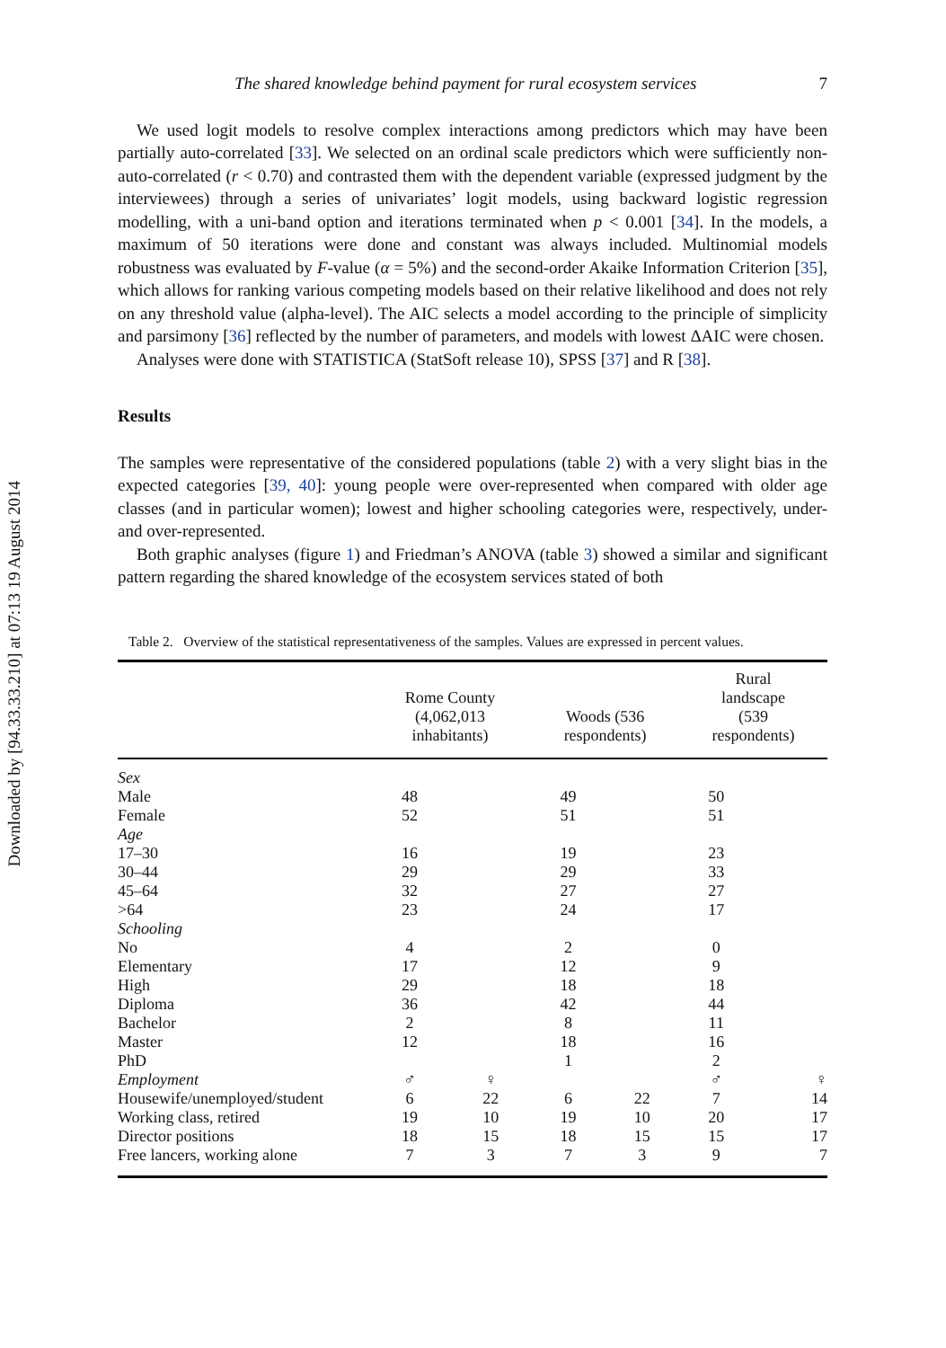Downloaded by [94.33.33.210] at 07:13 19 August 2014
The shared knowledge behind payment for rural ecosystem services 7
We used logit models to resolve complex interactions among predictors which may have been partially auto-correlated [33]. We selected on an ordinal scale predictors which were sufficiently non-auto-correlated (r < 0.70) and contrasted them with the dependent variable (expressed judgment by the interviewees) through a series of univariates’ logit models, using backward logistic regression modelling, with a uni-band option and iterations terminated when p < 0.001 [34]. In the models, a maximum of 50 iterations were done and constant was always included. Multinomial models robustness was evaluated by F-value (α = 5%) and the second-order Akaike Information Criterion [35], which allows for ranking various competing models based on their relative likelihood and does not rely on any threshold value (alpha-level). The AIC selects a model according to the principle of simplicity and parsimony [36] reflected by the number of parameters, and models with lowest ΔAIC were chosen.
Analyses were done with STATISTICA (StatSoft release 10), SPSS [37] and R [38].
Results
The samples were representative of the considered populations (table 2) with a very slight bias in the expected categories [39, 40]: young people were over-represented when compared with older age classes (and in particular women); lowest and higher schooling categories were, respectively, under- and over-represented.
Both graphic analyses (figure 1) and Friedman’s ANOVA (table 3) showed a similar and significant pattern regarding the shared knowledge of the ecosystem services stated of both
Table 2. Overview of the statistical representativeness of the samples. Values are expressed in percent values.
| | Rome County (4,062,013 inhabitants) | | Woods (536 respondents) | | Rural landscape (539 respondents) | |
| --- | --- | --- | --- | --- | --- | --- |
| Sex | | | | | | |
| Male | 48 | | 49 | | 50 | |
| Female | 52 | | 51 | | 51 | |
| Age | | | | | | |
| 17–30 | 16 | | 19 | | 23 | |
| 30–44 | 29 | | 29 | | 33 | |
| 45–64 | 32 | | 27 | | 27 | |
| >64 | 23 | | 24 | | 17 | |
| Schooling | | | | | | |
| No | 4 | | 2 | | 0 | |
| Elementary | 17 | | 12 | | 9 | |
| High | 29 | | 18 | | 18 | |
| Diploma | 36 | | 42 | | 44 | |
| Bachelor | 2 | | 8 | | 11 | |
| Master | 12 | | 18 | | 16 | |
| PhD | | | 1 | | 2 | |
| Employment | ♂ | ♀ | | | ♂ | ♀ |
| Housewife/unemployed/student | 6 | 22 | 6 | 22 | 7 | 14 |
| Working class, retired | 19 | 10 | 19 | 10 | 20 | 17 |
| Director positions | 18 | 15 | 18 | 15 | 15 | 17 |
| Free lancers, working alone | 7 | 3 | 7 | 3 | 9 | 7 |